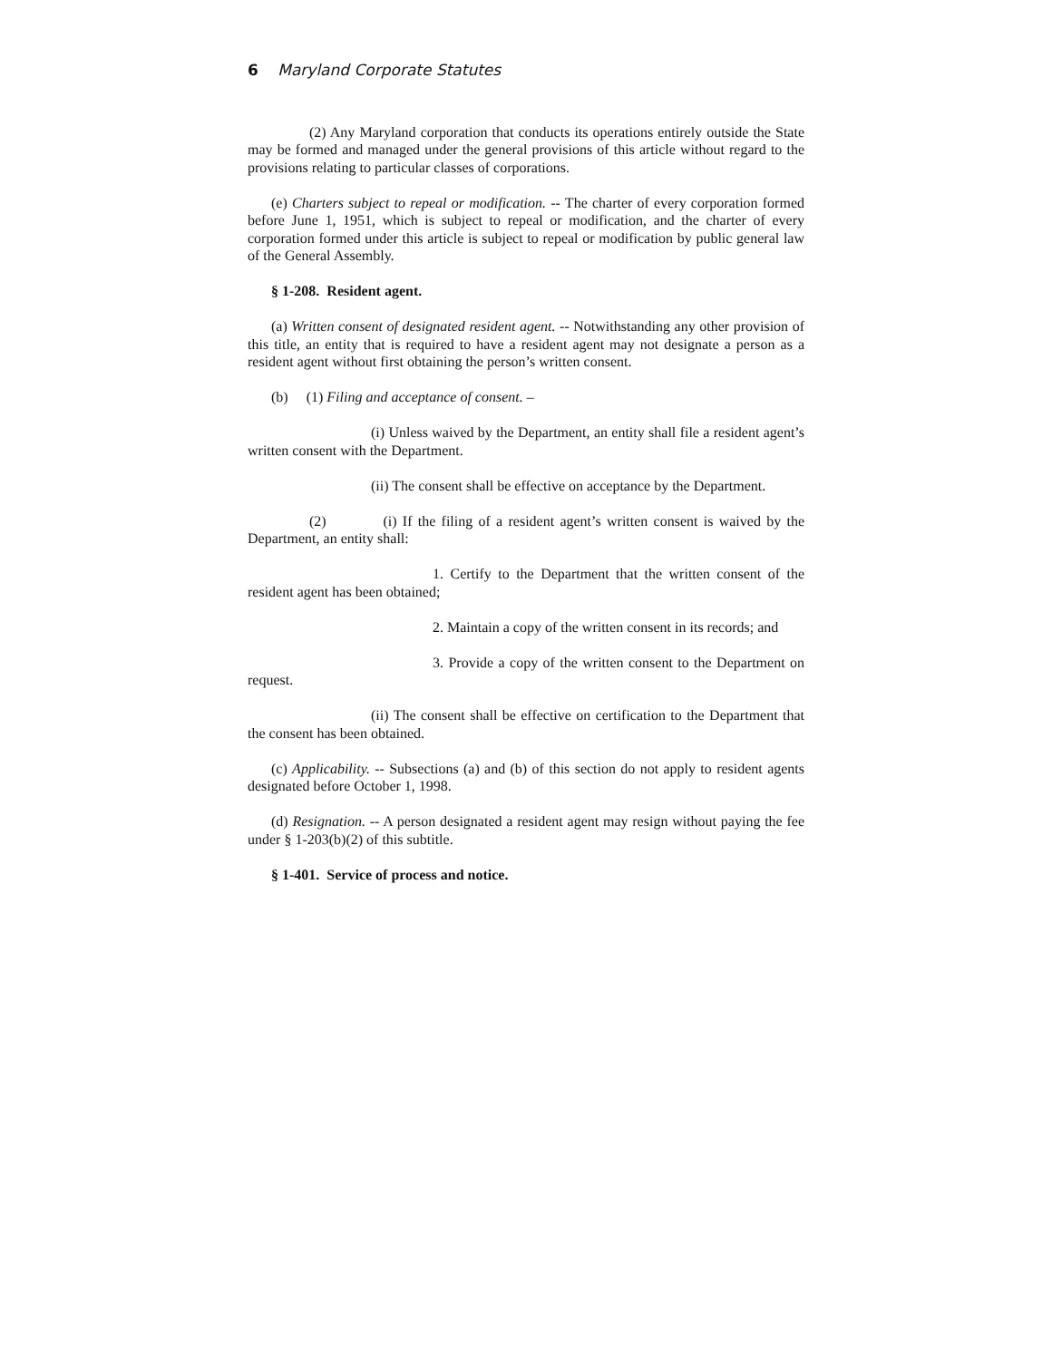6 Maryland Corporate Statutes
(2) Any Maryland corporation that conducts its operations entirely outside the State may be formed and managed under the general provisions of this article without regard to the provisions relating to particular classes of corporations.
(e) Charters subject to repeal or modification. -- The charter of every corporation formed before June 1, 1951, which is subject to repeal or modification, and the charter of every corporation formed under this article is subject to repeal or modification by public general law of the General Assembly.
§ 1-208. Resident agent.
(a) Written consent of designated resident agent. -- Notwithstanding any other provision of this title, an entity that is required to have a resident agent may not designate a person as a resident agent without first obtaining the person’s written consent.
(b) (1) Filing and acceptance of consent. –
(i) Unless waived by the Department, an entity shall file a resident agent’s written consent with the Department.
(ii) The consent shall be effective on acceptance by the Department.
(2) (i) If the filing of a resident agent’s written consent is waived by the Department, an entity shall:
1. Certify to the Department that the written consent of the resident agent has been obtained;
2. Maintain a copy of the written consent in its records; and
3. Provide a copy of the written consent to the Department on request.
(ii) The consent shall be effective on certification to the Department that the consent has been obtained.
(c) Applicability. -- Subsections (a) and (b) of this section do not apply to resident agents designated before October 1, 1998.
(d) Resignation. -- A person designated a resident agent may resign without paying the fee under § 1-203(b)(2) of this subtitle.
§ 1-401. Service of process and notice.